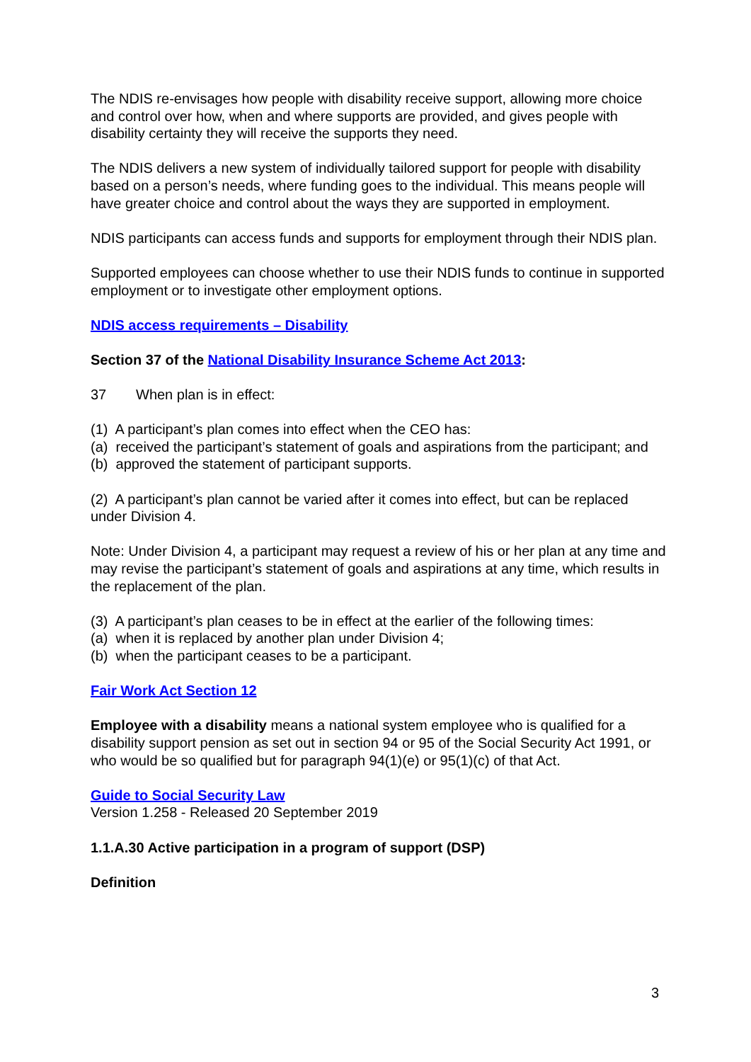The NDIS re-envisages how people with disability receive support, allowing more choice and control over how, when and where supports are provided, and gives people with disability certainty they will receive the supports they need.
The NDIS delivers a new system of individually tailored support for people with disability based on a person’s needs, where funding goes to the individual. This means people will have greater choice and control about the ways they are supported in employment.
NDIS participants can access funds and supports for employment through their NDIS plan.
Supported employees can choose whether to use their NDIS funds to continue in supported employment or to investigate other employment options.
NDIS access requirements – Disability
Section 37 of the National Disability Insurance Scheme Act 2013:
37 When plan is in effect:
(1) A participant’s plan comes into effect when the CEO has:
(a) received the participant’s statement of goals and aspirations from the participant; and
(b) approved the statement of participant supports.
(2) A participant’s plan cannot be varied after it comes into effect, but can be replaced under Division 4.
Note: Under Division 4, a participant may request a review of his or her plan at any time and may revise the participant’s statement of goals and aspirations at any time, which results in the replacement of the plan.
(3) A participant’s plan ceases to be in effect at the earlier of the following times:
(a) when it is replaced by another plan under Division 4;
(b) when the participant ceases to be a participant.
Fair Work Act Section 12
Employee with a disability means a national system employee who is qualified for a disability support pension as set out in section 94 or 95 of the Social Security Act 1991, or who would be so qualified but for paragraph 94(1)(e) or 95(1)(c) of that Act.
Guide to Social Security Law
Version 1.258 - Released 20 September 2019
1.1.A.30 Active participation in a program of support (DSP)
Definition
3